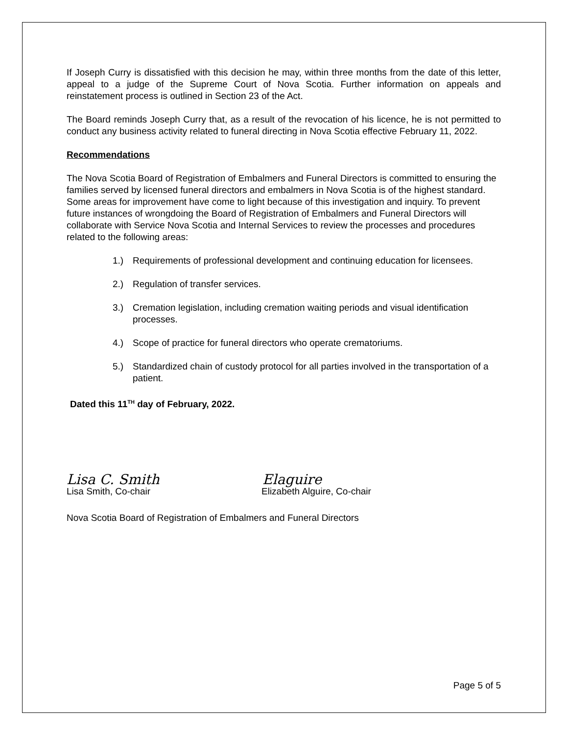If Joseph Curry is dissatisfied with this decision he may, within three months from the date of this letter, appeal to a judge of the Supreme Court of Nova Scotia. Further information on appeals and reinstatement process is outlined in Section 23 of the Act.
The Board reminds Joseph Curry that, as a result of the revocation of his licence, he is not permitted to conduct any business activity related to funeral directing in Nova Scotia effective February 11, 2022.
Recommendations
The Nova Scotia Board of Registration of Embalmers and Funeral Directors is committed to ensuring the families served by licensed funeral directors and embalmers in Nova Scotia is of the highest standard. Some areas for improvement have come to light because of this investigation and inquiry. To prevent future instances of wrongdoing the Board of Registration of Embalmers and Funeral Directors will collaborate with Service Nova Scotia and Internal Services to review the processes and procedures related to the following areas:
1.) Requirements of professional development and continuing education for licensees.
2.) Regulation of transfer services.
3.) Cremation legislation, including cremation waiting periods and visual identification processes.
4.) Scope of practice for funeral directors who operate crematoriums.
5.) Standardized chain of custody protocol for all parties involved in the transportation of a patient.
Dated this 11<sup>TH</sup> day of February, 2022.
Lisa C. Smith Elaguire
Lisa Smith, Co-chair Elizabeth Alguire, Co-chair
Nova Scotia Board of Registration of Embalmers and Funeral Directors
Page 5 of 5